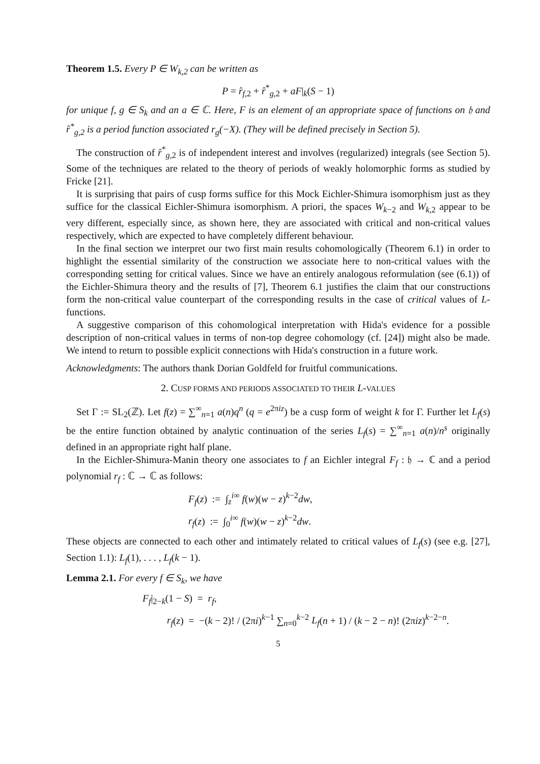Theorem 1.5. Every P ∈ W<sub>k,2</sub> can be written as
P = r̂<sub>f,2</sub> + r̂<sup>*</sup><sub>g,2</sub> + aF|<sub>k</sub>(S − 1)
for unique f, g ∈ S<sub>k</sub> and an a ∈ ℂ. Here, F is an element of an appropriate space of functions on 𝔥 and r̂<sup>*</sup><sub>g,2</sub> is a period function associated r<sub>g</sub>(−X). (They will be defined precisely in Section 5).
The construction of r̂<sup>*</sup><sub>g,2</sub> is of independent interest and involves (regularized) integrals (see Section 5). Some of the techniques are related to the theory of periods of weakly holomorphic forms as studied by Fricke [21].
It is surprising that pairs of cusp forms suffice for this Mock Eichler-Shimura isomorphism just as they suffice for the classical Eichler-Shimura isomorphism. A priori, the spaces W<sub>k−2</sub> and W<sub>k,2</sub> appear to be very different, especially since, as shown here, they are associated with critical and non-critical values respectively, which are expected to have completely different behaviour.
In the final section we interpret our two first main results cohomologically (Theorem 6.1) in order to highlight the essential similarity of the construction we associate here to non-critical values with the corresponding setting for critical values. Since we have an entirely analogous reformulation (see (6.1)) of the Eichler-Shimura theory and the results of [7], Theorem 6.1 justifies the claim that our constructions form the non-critical value counterpart of the corresponding results in the case of critical values of L-functions.
A suggestive comparison of this cohomological interpretation with Hida's evidence for a possible description of non-critical values in terms of non-top degree cohomology (cf. [24]) might also be made. We intend to return to possible explicit connections with Hida's construction in a future work.
Acknowledgments: The authors thank Dorian Goldfeld for fruitful communications.
2. CUSP FORMS AND PERIODS ASSOCIATED TO THEIR L-VALUES
Set Γ := SL<sub>2</sub>(ℤ). Let f(z) = ∑<sup>∞</sup><sub>n=1</sub> a(n)q<sup>n</sup> (q = e<sup>2πiz</sup>) be a cusp form of weight k for Γ. Further let L<sub>f</sub>(s) be the entire function obtained by analytic continuation of the series L<sub>f</sub>(s) = ∑<sup>∞</sup><sub>n=1</sub> a(n)/n<sup>s</sup> originally defined in an appropriate right half plane.
In the Eichler-Shimura-Manin theory one associates to f an Eichler integral F<sub>f</sub> : 𝔥 → ℂ and a period polynomial r<sub>f</sub> : ℂ → ℂ as follows:
F<sub>f</sub>(z) := ∫<sub>z</sub><sup>i∞</sup> f(w)(w − z)<sup>k−2</sup>dw,
r<sub>f</sub>(z) := ∫<sub>0</sub><sup>i∞</sup> f(w)(w − z)<sup>k−2</sup>dw.
These objects are connected to each other and intimately related to critical values of L<sub>f</sub>(s) (see e.g. [27], Section 1.1): L<sub>f</sub>(1), . . . , L<sub>f</sub>(k − 1).
Lemma 2.1. For every f ∈ S<sub>k</sub>, we have
F<sub>f</sub>|<sub>2−k</sub>(1 − S) = r<sub>f</sub>,
r<sub>f</sub>(z) = −(k − 2)! / (2πi)<sup>k−1</sup> ∑<sub>n=0</sub><sup>k−2</sup> L<sub>f</sub>(n + 1) / (k − 2 − n)! (2πiz)<sup>k−2−n</sup>.
5